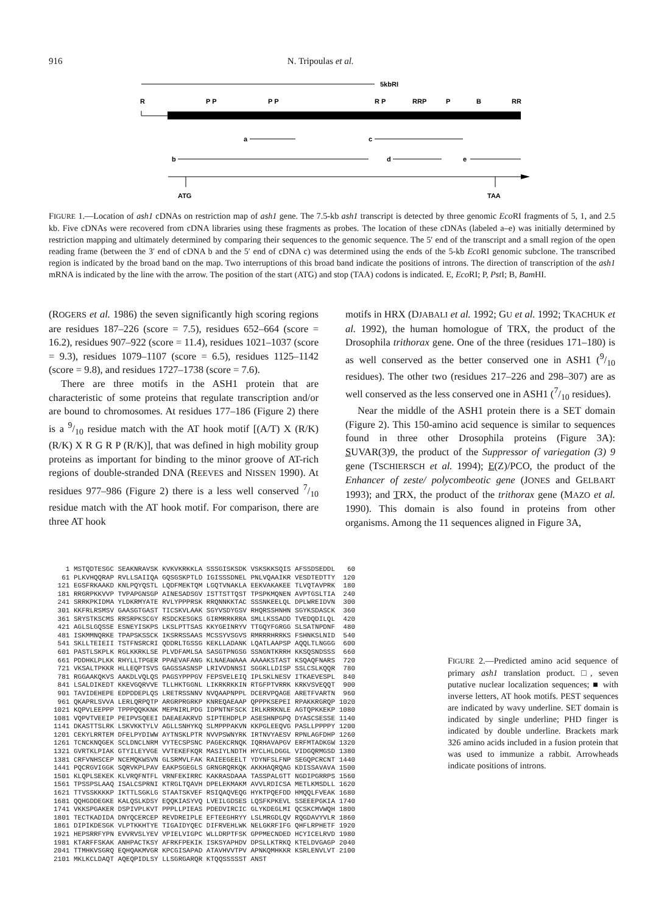916 N. Tripoulas et al.
5kbRI
R
P P
P P
R P
RRP
P
B
RR
a
c
b
d
e
ATG
TAA
FIGURE 1.—Location of ash1 cDNAs on restriction map of ash1 gene. The 7.5-kb ash1 transcript is detected by three genomic Eco RI fragments of 5, 1, and 2.5 kb. Five cDNAs were recovered from cDNA libraries using these fragments as probes. The location of these cDNAs (labeled a–e) was initially determined by restriction mapping and ultimately determined by comparing their sequences to the genomic sequence. The 5′ end of the transcript and a small region of the open reading frame (between the 3′ end of cDNA b and the 5′ end of cDNA c) was determined using the ends of the 5-kb Eco RI genomic subclone. The transcribed region is indicated by the broad band on the map. Two interruptions of this broad band indicate the positions of introns. The direction of transcription of the ash1 mRNA is indicated by the line with the arrow. The position of the start (ATG) and stop (TAA) codons is indicated. E, Eco RI; P, Pst I; B, Bam HI.
(ROGERS et al. 1986) the seven significantly high scoring regions are residues 187–226 (score = 7.5), residues 652–664 (score = 16.2), residues 907–922 (score = 11.4), residues 1021–1037 (score = 9.3), residues 1079–1107 (score = 6.5), residues 1125–1142 (score = 9.8), and residues 1727–1738 (score = 7.6).
There are three motifs in the ASH1 protein that are characteristic of some proteins that regulate transcription and/or are bound to chromosomes. At residues 177–186 (Figure 2) there is a 9/10 residue match with the AT hook motif [(A/T) X (R/K) (R/K) X R G R P (R/K)], that was defined in high mobility group proteins as important for binding to the minor groove of AT-rich regions of double-stranded DNA (REEVES and NISSEN 1990). At residues 977–986 (Figure 2) there is a less well conserved 7/10 residue match with the AT hook motif. For comparison, there are three AT hook
motifs in HRX (DJABALI et al. 1992; GU et al. 1992; TKACHUK et al. 1992), the human homologue of TRX, the product of the Drosophila trithorax gene. One of the three (residues 171–180) is as well conserved as the better conserved one in ASH1 (9/10 residues). The other two (residues 217–226 and 298–307) are as well conserved as the less conserved one in ASH1 (7/10 residues).
Near the middle of the ASH1 protein there is a SET domain (Figure 2). This 150-amino acid sequence is similar to sequences found in three other Drosophila proteins (Figure 3A): SUVAR(3)9, the product of the Suppressor of variegation (3) 9 gene (TSCHIERSCH et al. 1994); E(Z)/PCO, the product of the Enhancer of zeste/ polycombeotic gene (JONES and GELBART 1993); and TRX, the product of the trithorax gene (MAZO et al. 1990). This domain is also found in proteins from other organisms. Among the 11 sequences aligned in Figure 3A,
   1 MSTQDTESGC SEAKNRAVSK KVKVKRKKLA SSSGISKSDK VSKSKKSQIS AFSSDSEDDL   60
  61 PLKVHQQRAP RVLLSAIIQA GQSGSKPTLD IGISSSDNEL PNLVQAAIKR VESDTEDTTY  120
 121 EGSFRKAAKD KNLPQYQSTL LQDFMEKTQM LGQTVNAKLA EEKVAKAKEE TLVQTAVPRK  180
 181 RRGRPKKVVP TVPAPGNSGP AINESADSGV ISTTSTTQST TPSPKMQNEN AVPTGSLTIA  240
 241 SRRKPKIDMA YLDKRMYATE RVLYPPPRSK RRQNNKKTAC SSSNKEELQL DPLWREIDVN  300
 301 KKFRLRSMSV GAASGTGAST TICSKVLAAK SGYVSDYGSV RHQRSSHNHN SGYKSDASCK  360
 361 SRYSTKSCMS RRSRPKSCGY RSDCKESGKS GIRMRRKRRA SMLLKSSADD TVEDQDILQL  420
 421 AGLSLGQSSE ESNEYISKPS LKSLPTTSAS KKYGEINRYV TTGQYFGRGG SLSATNPDNF  480
 481 ISKMMNQRKE TPAPSKSSCK IKSRRSSAAS MCSSYVSGVS RMRRRHRRKS FSHNKSLNID  540
 541 SKLLTEIEII TSTFNSRCRI QDDRLTGSSG KEKLLADANK LQATLAAPSP AQQLTLNGGG  600
 601 PASTLSKPLK RGLKKRKLSE PLVDFAMLSA SASGTPNGSG SSNGNTKRRH KKSQSNDSSS  660
 661 PDDHKLPLKK RHYLLTPGER PPAEVAFANG KLNAEAWAAA AAAAKSTAST KSQAQFNARS  720
 721 VKSALTPKKR HLLEQPTSVS GAGSSASNSP LRIVVDNNSI SGGKLLDISP SSLCSLKQQR  780
 781 RGGAAKQKVS AAKDLVQLQS PAGSYPPPGV FEPSVELEIQ IPLSKLNESV ITKAEVESPL  840
 841 LSALDIKEDT KKEVGQRVVE TLLHKTGGNL LIKRKRKKIN RTGFPTVRRK KRKVSVEQQT  900
 901 TAVIDEHEPE EDPDDEPLQS LRETRSSNNV NVQAAPNPPL DCERVPQAGE ARETFVARTN  960
 961 QKAPRLSVVA LERLQRPQTP ARGRPRGRKP KNREQAEAAP QPPPKSEPEI RPAKKRGRQP 1020
1021 KQPVLEEPPP TPPPQQKKNK MEPNIRLPDG IDPNTNFSCK IRLKRRKNLE AGTQPKKEKP 1080
1081 VQPVTVEEIP PEIPVSQEEI DAEAEAKRVD SIPTEHDPLP ASESHNPGPQ DYASCSESSE 1140
1141 DKASTTSLRK LSKVKKTYLV AGLLSNHYKQ SLMPPPAKVN KKPGLEEQVG PASLLPPPPY 1200
1201 CEKYLRRTEM DFELPYDIWW AYTNSKLPTR NVVPSWNYRK IRTNVYAESV RPNLAGFDHP 1260
1261 TCNCKNQGEK SCLDNCLNRM VYTECSPSNC PAGEKCRNQK IQRHAVAPGV ERFMTADKGW 1320
1321 GVRTKLPIAK GTYILEYVGE VVTEKEFKQR MASIYLNDTH HYCLHLDGGL VIDGQRMGSD 1380
1381 CRFVNHSCEP NCEMQKWSVN GLSRMVLFAK RAIEEGEELT YDYNFSLFNP SEGQPCRCNT 1440
1441 PQCRGVIGGK SQRVKPLPAV EAKPSGEGLS GRNGRQRKQK AKKHAQRQAG KDISSAVAVA 1500
1501 KLQPLSEKEK KLVRQFNTFL VRNFEKIRRC KAKRASDAAA TASSPALGTT NGDIPGRRPS 1560
1561 TPSSPSLAAQ ISALCSPRNI KTRGLTQAVH DPELEKMAKM AVVLRDICSA METLKMSDLL 1620
1621 TTVSSKKKKP IKTTLSGKLG STAATSKVEF RSIQAQVEQG HYKTPQEFDD HMQQLFVEAK 1680
1681 QQHGDDEGKE KALQSLKDSY EQQKIASYVQ LVEILGDSES LQSFKPKEVL SSEEEPGKIA 1740
1741 VKKSPGAKER DSPIVPLKVT PPPLLPIEAS PDEDVIRCIC GLYKDEGLMI QCSKCMVWQH 1800
1801 TECTKADIDA DNYQCERCEP REVDREIPLE EFTEEGHRYY LSLMRGDLQV RQGDAVYVLR 1860
1861 DIPIKDESGK VLPTKKHTYE TIGAIDYQEC DIFRVEHLWK NELGKRFIFG QHFLRPHETF 1920
1921 HEPSRRFYPN EVVRVSLYEV VPIELVIGPC WLLDRPTFSK GPPMECNDED HCYICELRVD 1980
1981 KTARFFSKAK ANHPACTKSY AFRKFPEKIK ISKSYAPHDV DPSLLKTRKQ KTELDVGAGP 2040
2041 TTMHKVSGRQ EQHQAKMVGR KPCGISAPAD ATAVHVVTPV APNKQMHKKR KSRLENVLVT 2100
2101 MKLKCLDAQT AQEQPIDLSY LLSGRGARQR KTQQSSSSST ANST
FIGURE 2.—Predicted amino acid sequence of primary ash1 translation product. □, seven putative nuclear localization sequences; ■ with inverse letters, AT hook motifs. PEST sequences are indicated by wavy underline. SET domain is indicated by single underline; PHD finger is indicated by double underline. Brackets mark 326 amino acids included in a fusion protein that was used to immunize a rabbit. Arrowheads indicate positions of introns.